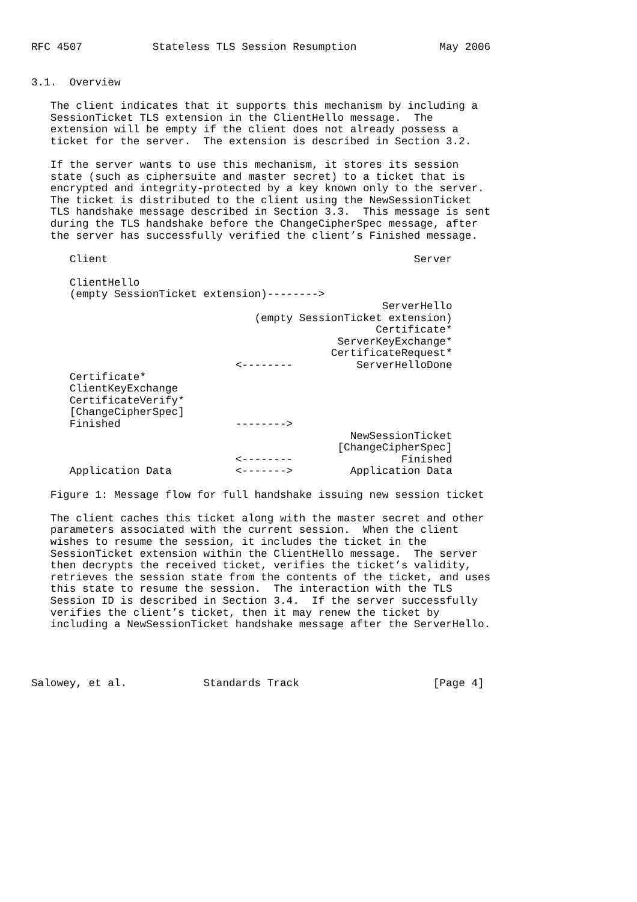RFC 4507           Stateless TLS Session Resumption             May 2006


3.1.  Overview

   The client indicates that it supports this mechanism by including a
   SessionTicket TLS extension in the ClientHello message.  The
   extension will be empty if the client does not already possess a
   ticket for the server.  The extension is described in Section 3.2.

   If the server wants to use this mechanism, it stores its session
   state (such as ciphersuite and master secret) to a ticket that is
   encrypted and integrity-protected by a key known only to the server.
   The ticket is distributed to the client using the NewSessionTicket
   TLS handshake message described in Section 3.3.  This message is sent
   during the TLS handshake before the ChangeCipherSpec message, after
   the server has successfully verified the client’s Finished message.

      Client                                                Server

      ClientHello
      (empty SessionTicket extension)-------->
                                                       ServerHello
                                   (empty SessionTicket extension)
                                                      Certificate*
                                                ServerKeyExchange*
                                               CertificateRequest*
                                <--------          ServerHelloDone
      Certificate*
      ClientKeyExchange
      CertificateVerify*
      [ChangeCipherSpec]
      Finished                  -------->
                                                  NewSessionTicket
                                                [ChangeCipherSpec]
                                <--------                 Finished
      Application Data          <------->         Application Data

   Figure 1: Message flow for full handshake issuing new session ticket

   The client caches this ticket along with the master secret and other
   parameters associated with the current session.  When the client
   wishes to resume the session, it includes the ticket in the
   SessionTicket extension within the ClientHello message.  The server
   then decrypts the received ticket, verifies the ticket’s validity,
   retrieves the session state from the contents of the ticket, and uses
   this state to resume the session.  The interaction with the TLS
   Session ID is described in Section 3.4.  If the server successfully
   verifies the client’s ticket, then it may renew the ticket by
   including a NewSessionTicket handshake message after the ServerHello.




Salowey, et al.            Standards Track                     [Page 4]